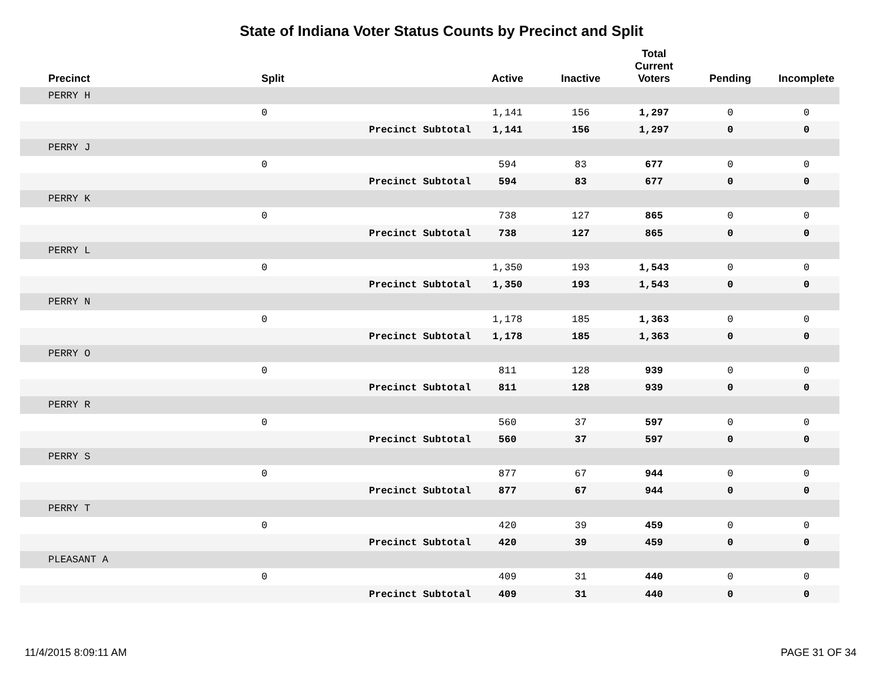State of Indiana Voter Status Counts by Precinct and Split
| Precinct | Split | | Active | Inactive | Total Current Voters | Pending | Incomplete |
| --- | --- | --- | --- | --- | --- | --- | --- |
| PERRY H | | | | | | | |
| | 0 | | 1,141 | 156 | 1,297 | 0 | 0 |
| | | Precinct Subtotal | 1,141 | 156 | 1,297 | 0 | 0 |
| PERRY J | | | | | | | |
| | 0 | | 594 | 83 | 677 | 0 | 0 |
| | | Precinct Subtotal | 594 | 83 | 677 | 0 | 0 |
| PERRY K | | | | | | | |
| | 0 | | 738 | 127 | 865 | 0 | 0 |
| | | Precinct Subtotal | 738 | 127 | 865 | 0 | 0 |
| PERRY L | | | | | | | |
| | 0 | | 1,350 | 193 | 1,543 | 0 | 0 |
| | | Precinct Subtotal | 1,350 | 193 | 1,543 | 0 | 0 |
| PERRY N | | | | | | | |
| | 0 | | 1,178 | 185 | 1,363 | 0 | 0 |
| | | Precinct Subtotal | 1,178 | 185 | 1,363 | 0 | 0 |
| PERRY O | | | | | | | |
| | 0 | | 811 | 128 | 939 | 0 | 0 |
| | | Precinct Subtotal | 811 | 128 | 939 | 0 | 0 |
| PERRY R | | | | | | | |
| | 0 | | 560 | 37 | 597 | 0 | 0 |
| | | Precinct Subtotal | 560 | 37 | 597 | 0 | 0 |
| PERRY S | | | | | | | |
| | 0 | | 877 | 67 | 944 | 0 | 0 |
| | | Precinct Subtotal | 877 | 67 | 944 | 0 | 0 |
| PERRY T | | | | | | | |
| | 0 | | 420 | 39 | 459 | 0 | 0 |
| | | Precinct Subtotal | 420 | 39 | 459 | 0 | 0 |
| PLEASANT A | | | | | | | |
| | 0 | | 409 | 31 | 440 | 0 | 0 |
| | | Precinct Subtotal | 409 | 31 | 440 | 0 | 0 |
11/4/2015 8:09:11 AM PAGE 31 OF 34